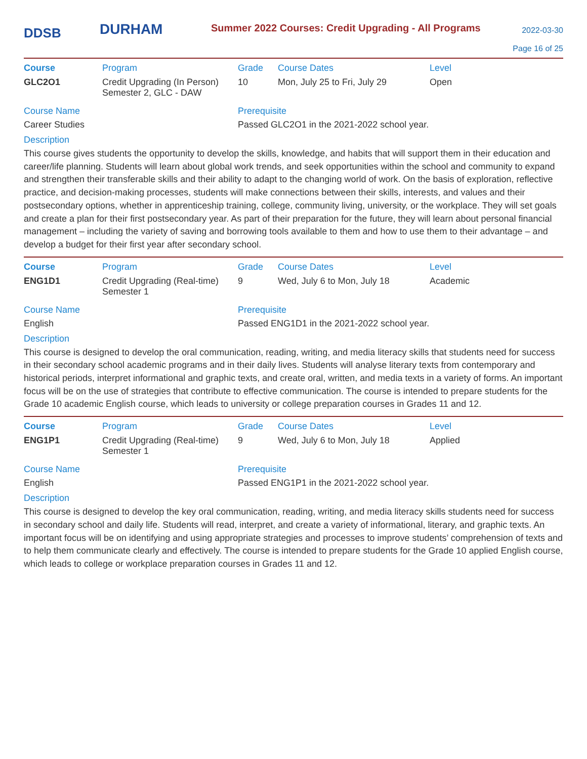DDSB
DURHAM
Summer 2022 Courses: Credit Upgrading - All Programs
2022-03-30
Page 16 of 25
| Course | Program | Grade | Course Dates | Level |
| --- | --- | --- | --- | --- |
| GLC2O1 | Credit Upgrading (In Person) Semester 2, GLC - DAW | 10 | Mon, July 25 to Fri, July 29 | Open |
Course Name
Career Studies
Prerequisite
Passed GLC2O1 in the 2021-2022 school year.
Description
This course gives students the opportunity to develop the skills, knowledge, and habits that will support them in their education and career/life planning. Students will learn about global work trends, and seek opportunities within the school and community to expand and strengthen their transferable skills and their ability to adapt to the changing world of work. On the basis of exploration, reflective practice, and decision-making processes, students will make connections between their skills, interests, and values and their postsecondary options, whether in apprenticeship training, college, community living, university, or the workplace. They will set goals and create a plan for their first postsecondary year. As part of their preparation for the future, they will learn about personal financial management – including the variety of saving and borrowing tools available to them and how to use them to their advantage – and develop a budget for their first year after secondary school.
| Course | Program | Grade | Course Dates | Level |
| --- | --- | --- | --- | --- |
| ENG1D1 | Credit Upgrading (Real-time) Semester 1 | 9 | Wed, July 6 to Mon, July 18 | Academic |
Course Name
English
Prerequisite
Passed ENG1D1 in the 2021-2022 school year.
Description
This course is designed to develop the oral communication, reading, writing, and media literacy skills that students need for success in their secondary school academic programs and in their daily lives. Students will analyse literary texts from contemporary and historical periods, interpret informational and graphic texts, and create oral, written, and media texts in a variety of forms. An important focus will be on the use of strategies that contribute to effective communication. The course is intended to prepare students for the Grade 10 academic English course, which leads to university or college preparation courses in Grades 11 and 12.
| Course | Program | Grade | Course Dates | Level |
| --- | --- | --- | --- | --- |
| ENG1P1 | Credit Upgrading (Real-time) Semester 1 | 9 | Wed, July 6 to Mon, July 18 | Applied |
Course Name
English
Prerequisite
Passed ENG1P1 in the 2021-2022 school year.
Description
This course is designed to develop the key oral communication, reading, writing, and media literacy skills students need for success in secondary school and daily life. Students will read, interpret, and create a variety of informational, literary, and graphic texts. An important focus will be on identifying and using appropriate strategies and processes to improve students’ comprehension of texts and to help them communicate clearly and effectively. The course is intended to prepare students for the Grade 10 applied English course, which leads to college or workplace preparation courses in Grades 11 and 12.